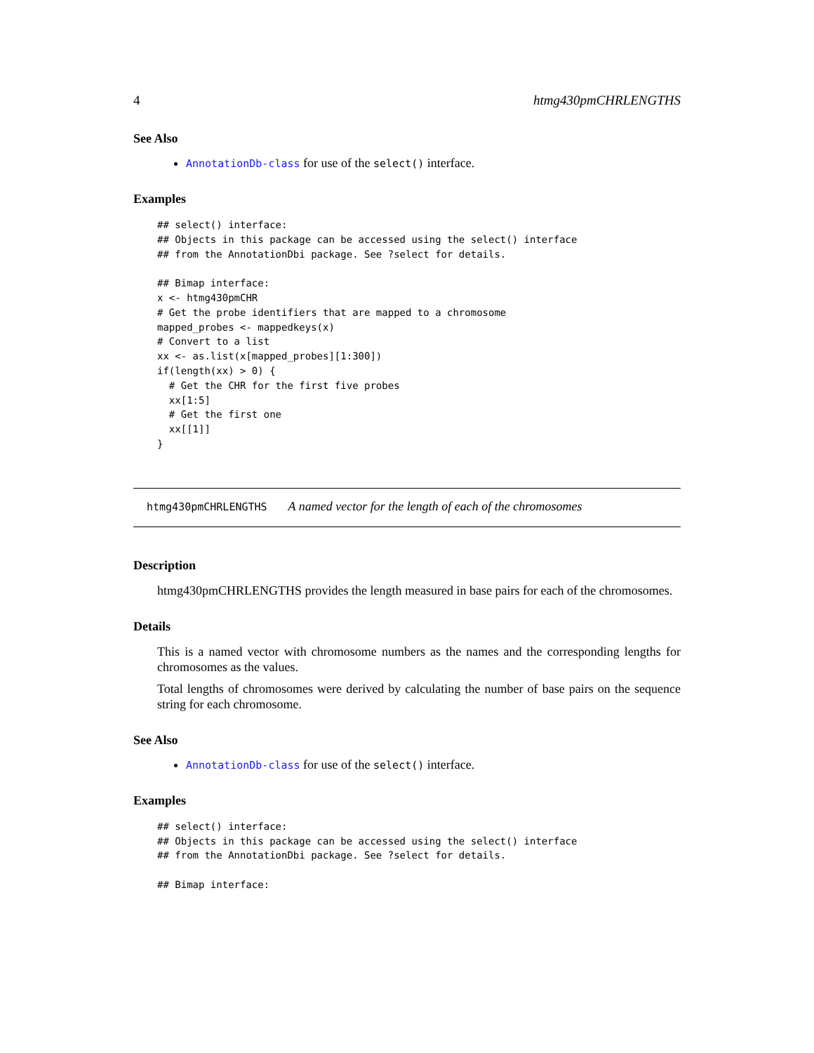4 htmg430pmCHRLENGTHS
See Also
AnnotationDb-class for use of the select() interface.
Examples
## select() interface:
## Objects in this package can be accessed using the select() interface
## from the AnnotationDbi package. See ?select for details.

## Bimap interface:
x <- htmg430pmCHR
# Get the probe identifiers that are mapped to a chromosome
mapped_probes <- mappedkeys(x)
# Convert to a list
xx <- as.list(x[mapped_probes][1:300])
if(length(xx) > 0) {
  # Get the CHR for the first five probes
  xx[1:5]
  # Get the first one
  xx[[1]]
}
htmg430pmCHRLENGTHS A named vector for the length of each of the chromosomes
Description
htmg430pmCHRLENGTHS provides the length measured in base pairs for each of the chromosomes.
Details
This is a named vector with chromosome numbers as the names and the corresponding lengths for chromosomes as the values.
Total lengths of chromosomes were derived by calculating the number of base pairs on the sequence string for each chromosome.
See Also
AnnotationDb-class for use of the select() interface.
Examples
## select() interface:
## Objects in this package can be accessed using the select() interface
## from the AnnotationDbi package. See ?select for details.

## Bimap interface: